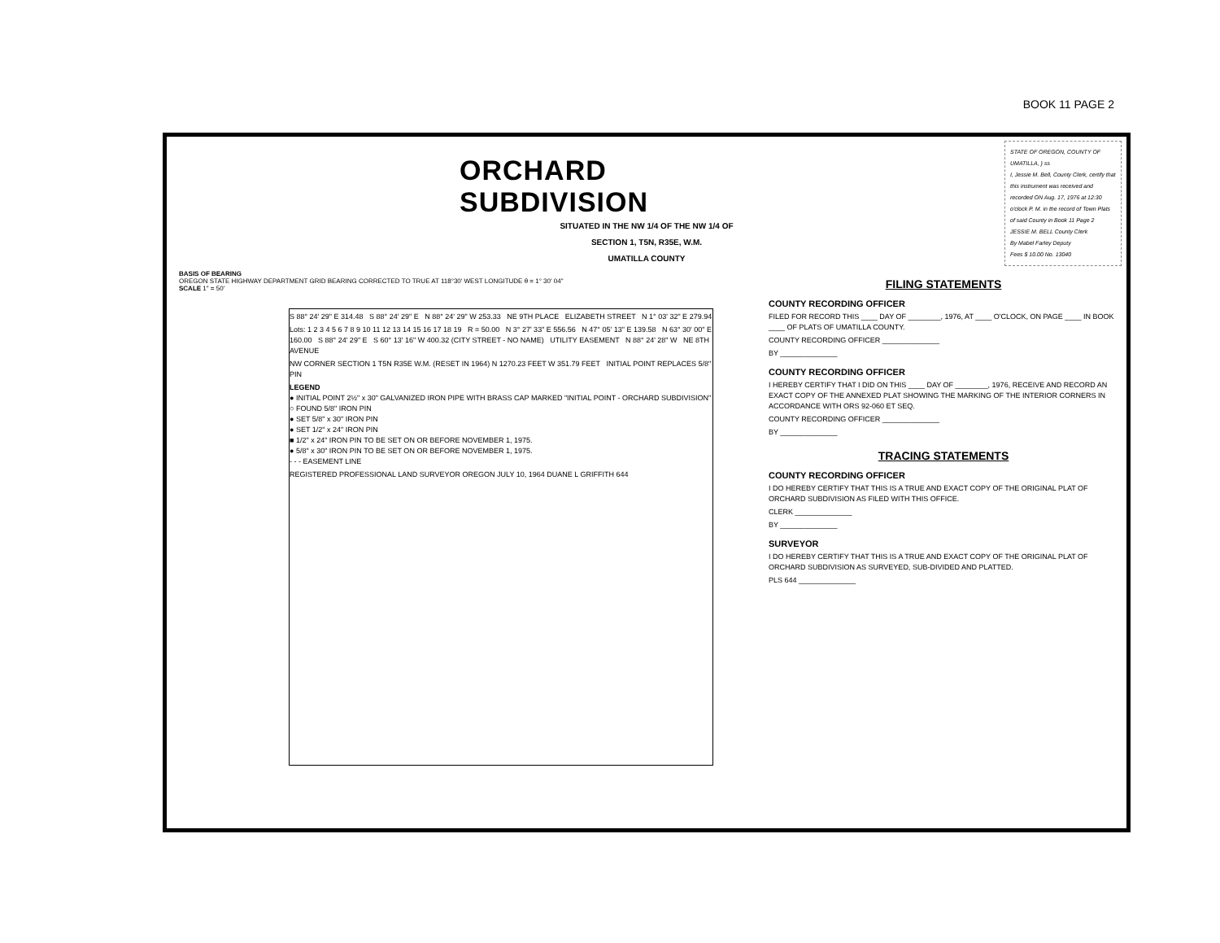BOOK 11 PAGE 2
ORCHARD SUBDIVISION
SITUATED IN THE NW 1/4 OF THE NW 1/4 OF
SECTION 1, T5N, R35E, W.M.
UMATILLA COUNTY
BASIS OF BEARING
OREGON STATE HIGHWAY DEPARTMENT GRID BEARING CORRECTED TO TRUE AT 118°30' WEST LONGITUDE θ = 1° 30' 04"
SCALE 1" = 50'
S 88° 24' 29" E 314.48 S 88° 24' 29" E N 88° 24' 29" W 253.33 NE 9TH PLACE ELIZABETH STREET N 1° 03' 32" E 279.94
Lots: 1 2 3 4 5 6 7 8 9 10 11 12 13 14 15 16 17 18 19 R = 50.00 N 3° 27' 33" E 556.56 N 47° 05' 13" E 139.58 N 63° 30' 00" E 160.00 S 88° 24' 29" E S 60° 13' 16" W 400.32 (CITY STREET - NO NAME) UTILITY EASEMENT N 88° 24' 28" W NE 8TH AVENUE
NW CORNER SECTION 1 T5N R35E W.M. (RESET IN 1964) N 1270.23 FEET W 351.79 FEET INITIAL POINT REPLACES 5/8" PIN
LEGEND
● INITIAL POINT 2½" x 30" GALVANIZED IRON PIPE WITH BRASS CAP MARKED "INITIAL POINT - ORCHARD SUBDIVISION"
○ FOUND 5/8" IRON PIN
● SET 5/8" x 30" IRON PIN
● SET 1/2" x 24" IRON PIN
■ 1/2" x 24" IRON PIN TO BE SET ON OR BEFORE NOVEMBER 1, 1975.
● 5/8" x 30" IRON PIN TO BE SET ON OR BEFORE NOVEMBER 1, 1975.
- - - EASEMENT LINE
REGISTERED PROFESSIONAL LAND SURVEYOR OREGON JULY 10, 1964 DUANE L GRIFFITH 644
STATE OF OREGON, COUNTY OF UMATILLA, } ss
I, Jessie M. Bell, County Clerk, certify that this instrument was received and recorded ON Aug. 17, 1976 at 12:30 o'clock P. M. in the record of Town Plats of said County in Book 11 Page 2
JESSIE M. BELL County Clerk
By Mabel Farley Deputy
Fees $ 10.00 No. 13040
FILING STATEMENTS
COUNTY RECORDING OFFICER
FILED FOR RECORD THIS ____ DAY OF ________, 1976, AT ____ O'CLOCK, ON PAGE ____ IN BOOK ____ OF PLATS OF UMATILLA COUNTY.
COUNTY RECORDING OFFICER ______________
BY ______________
COUNTY RECORDING OFFICER
I HEREBY CERTIFY THAT I DID ON THIS ____ DAY OF ________, 1976, RECEIVE AND RECORD AN EXACT COPY OF THE ANNEXED PLAT SHOWING THE MARKING OF THE INTERIOR CORNERS IN ACCORDANCE WITH ORS 92-060 ET SEQ.
COUNTY RECORDING OFFICER ______________
BY ______________
TRACING STATEMENTS
COUNTY RECORDING OFFICER
I DO HEREBY CERTIFY THAT THIS IS A TRUE AND EXACT COPY OF THE ORIGINAL PLAT OF ORCHARD SUBDIVISION AS FILED WITH THIS OFFICE.
CLERK ______________
BY ______________
SURVEYOR
I DO HEREBY CERTIFY THAT THIS IS A TRUE AND EXACT COPY OF THE ORIGINAL PLAT OF ORCHARD SUBDIVISION AS SURVEYED, SUB-DIVIDED AND PLATTED.
PLS 644 ______________